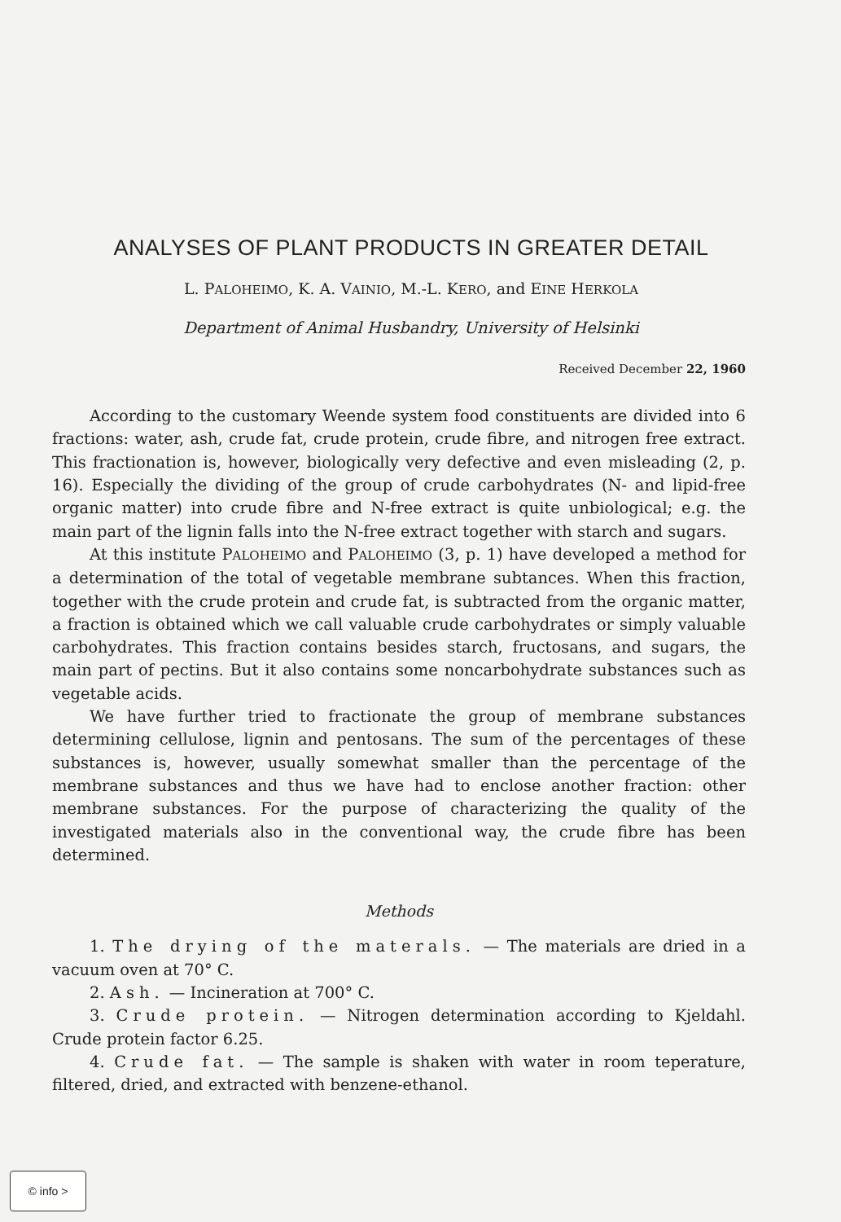ANALYSES OF PLANT PRODUCTS IN GREATER DETAIL
L. PALOHEIMO, K. A. VAINIO, M.-L. KERO, and EINE HERKOLA
Department of Animal Husbandry, University of Helsinki
Received December 22, 1960
According to the customary Weende system food constituents are divided into 6 fractions: water, ash, crude fat, crude protein, crude fibre, and nitrogen free extract. This fractionation is, however, biologically very defective and even misleading (2, p. 16). Especially the dividing of the group of crude carbohydrates (N- and lipid-free organic matter) into crude fibre and N-free extract is quite unbiological; e.g. the main part of the lignin falls into the N-free extract together with starch and sugars.
At this institute PALOHEIMO and PALOHEIMO (3, p. 1) have developed a method for a determination of the total of vegetable membrane subtances. When this fraction, together with the crude protein and crude fat, is subtracted from the organic matter, a fraction is obtained which we call valuable crude carbohydrates or simply valuable carbohydrates. This fraction contains besides starch, fructosans, and sugars, the main part of pectins. But it also contains some noncarbohydrate substances such as vegetable acids.
We have further tried to fractionate the group of membrane substances determining cellulose, lignin and pentosans. The sum of the percentages of these substances is, however, usually somewhat smaller than the percentage of the membrane substances and thus we have had to enclose another fraction: other membrane substances. For the purpose of characterizing the quality of the investigated materials also in the conventional way, the crude fibre has been determined.
Methods
1. The drying of the materals. — The materials are dried in a vacuum oven at 70° C.
2. Ash. — Incineration at 700° C.
3. Crude protein. — Nitrogen determination according to Kjeldahl. Crude protein factor 6.25.
4. Crude fat. — The sample is shaken with water in room teperature, filtered, dried, and extracted with benzene-ethanol.
© info >